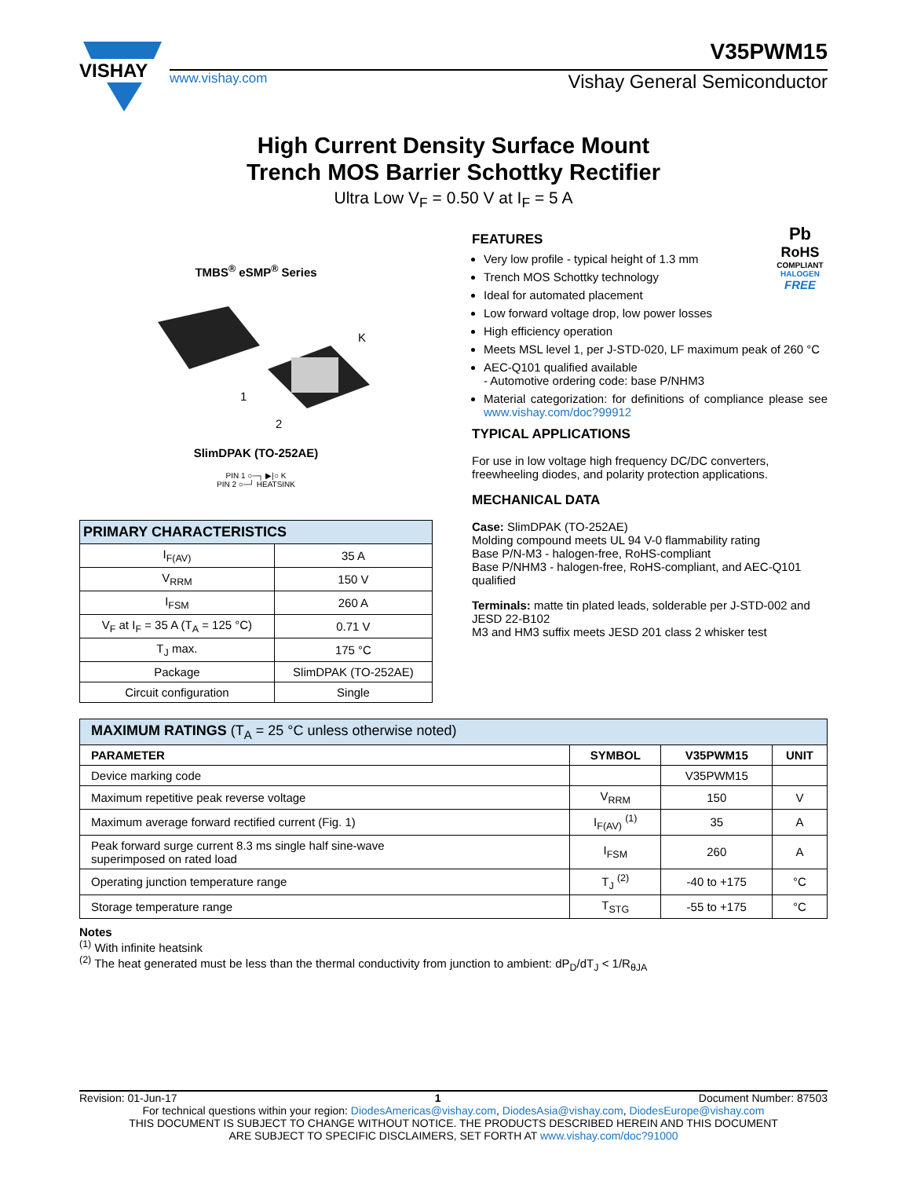VISHAY
V35PWM15
www.vishay.com Vishay General Semiconductor
High Current Density Surface Mount
Trench MOS Barrier Schottky Rectifier
Ultra Low V<sub>F</sub> = 0.50 V at I<sub>F</sub> = 5 A
TMBS<sup>®</sup> eSMP<sup>®</sup> Series
K
1
2
SlimDPAK (TO-252AE)
PIN 1 ○─┐ ▶|○ K
PIN 2 ○─┘ HEATSINK
| PRIMARY CHARACTERISTICS | |
| I<sub>F(AV)</sub> | 35 A |
| V<sub>RRM</sub> | 150 V |
| I<sub>FSM</sub> | 260 A |
| V<sub>F</sub> at I<sub>F</sub> = 35 A (T<sub>A</sub> = 125 °C) | 0.71 V |
| T<sub>J</sub> max. | 175 °C |
| Package | SlimDPAK (TO-252AE) |
| Circuit configuration | Single |
Pb
RoHS
COMPLIANT
HALOGEN
FREE
FEATURES
Very low profile - typical height of 1.3 mm
Trench MOS Schottky technology
Ideal for automated placement
Low forward voltage drop, low power losses
High efficiency operation
Meets MSL level 1, per J-STD-020, LF maximum peak of 260 °C
AEC-Q101 qualified available
- Automotive ordering code: base P/NHM3
Material categorization: for definitions of compliance please see www.vishay.com/doc?99912
TYPICAL APPLICATIONS
For use in low voltage high frequency DC/DC converters, freewheeling diodes, and polarity protection applications.
MECHANICAL DATA
Case: SlimDPAK (TO-252AE)
Molding compound meets UL 94 V-0 flammability rating
Base P/N-M3 - halogen-free, RoHS-compliant
Base P/NHM3 - halogen-free, RoHS-compliant, and AEC-Q101 qualified
Terminals: matte tin plated leads, solderable per J-STD-002 and JESD 22-B102
M3 and HM3 suffix meets JESD 201 class 2 whisker test
| MAXIMUM RATINGS (T<sub>A</sub> = 25 °C unless otherwise noted) | | | |
| PARAMETER | SYMBOL | V35PWM15 | UNIT |
| Device marking code | | V35PWM15 | |
| Maximum repetitive peak reverse voltage | V<sub>RRM</sub> | 150 | V |
| Maximum average forward rectified current (Fig. 1) | I<sub>F(AV)</sub> <sup>(1)</sup> | 35 | A |
| Peak forward surge current 8.3 ms single half sine-wave superimposed on rated load | I<sub>FSM</sub> | 260 | A |
| Operating junction temperature range | T<sub>J</sub> <sup>(2)</sup> | -40 to +175 | °C |
| Storage temperature range | T<sub>STG</sub> | -55 to +175 | °C |
Notes
<sup>(1)</sup> With infinite heatsink
<sup>(2)</sup> The heat generated must be less than the thermal conductivity from junction to ambient: dP<sub>D</sub>/dT<sub>J</sub> < 1/R<sub>θJA</sub>
Revision: 01-Jun-17 1 Document Number: 87503
For technical questions within your region: DiodesAmericas@vishay.com, DiodesAsia@vishay.com, DiodesEurope@vishay.com
THIS DOCUMENT IS SUBJECT TO CHANGE WITHOUT NOTICE. THE PRODUCTS DESCRIBED HEREIN AND THIS DOCUMENT
ARE SUBJECT TO SPECIFIC DISCLAIMERS, SET FORTH AT www.vishay.com/doc?91000